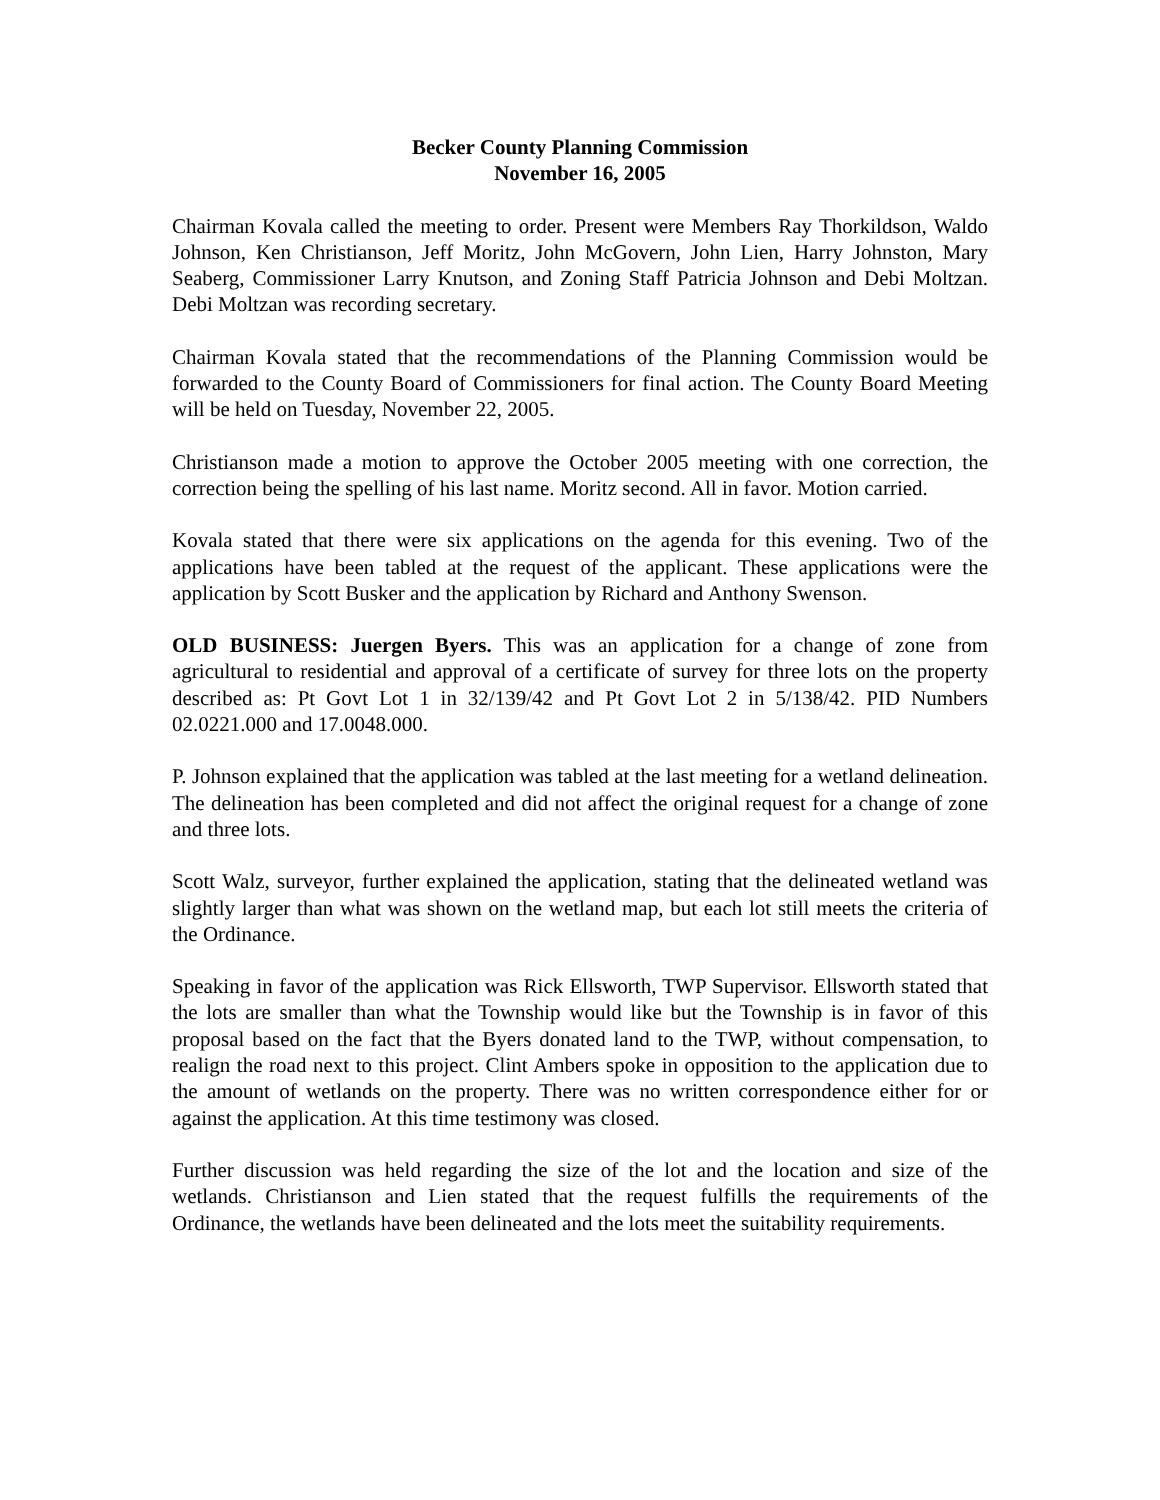Becker County Planning Commission
November 16, 2005
Chairman Kovala called the meeting to order. Present were Members Ray Thorkildson, Waldo Johnson, Ken Christianson, Jeff Moritz, John McGovern, John Lien, Harry Johnston, Mary Seaberg, Commissioner Larry Knutson, and Zoning Staff Patricia Johnson and Debi Moltzan. Debi Moltzan was recording secretary.
Chairman Kovala stated that the recommendations of the Planning Commission would be forwarded to the County Board of Commissioners for final action. The County Board Meeting will be held on Tuesday, November 22, 2005.
Christianson made a motion to approve the October 2005 meeting with one correction, the correction being the spelling of his last name. Moritz second. All in favor. Motion carried.
Kovala stated that there were six applications on the agenda for this evening. Two of the applications have been tabled at the request of the applicant. These applications were the application by Scott Busker and the application by Richard and Anthony Swenson.
OLD BUSINESS: Juergen Byers. This was an application for a change of zone from agricultural to residential and approval of a certificate of survey for three lots on the property described as: Pt Govt Lot 1 in 32/139/42 and Pt Govt Lot 2 in 5/138/42. PID Numbers 02.0221.000 and 17.0048.000.
P. Johnson explained that the application was tabled at the last meeting for a wetland delineation. The delineation has been completed and did not affect the original request for a change of zone and three lots.
Scott Walz, surveyor, further explained the application, stating that the delineated wetland was slightly larger than what was shown on the wetland map, but each lot still meets the criteria of the Ordinance.
Speaking in favor of the application was Rick Ellsworth, TWP Supervisor. Ellsworth stated that the lots are smaller than what the Township would like but the Township is in favor of this proposal based on the fact that the Byers donated land to the TWP, without compensation, to realign the road next to this project. Clint Ambers spoke in opposition to the application due to the amount of wetlands on the property. There was no written correspondence either for or against the application. At this time testimony was closed.
Further discussion was held regarding the size of the lot and the location and size of the wetlands. Christianson and Lien stated that the request fulfills the requirements of the Ordinance, the wetlands have been delineated and the lots meet the suitability requirements.